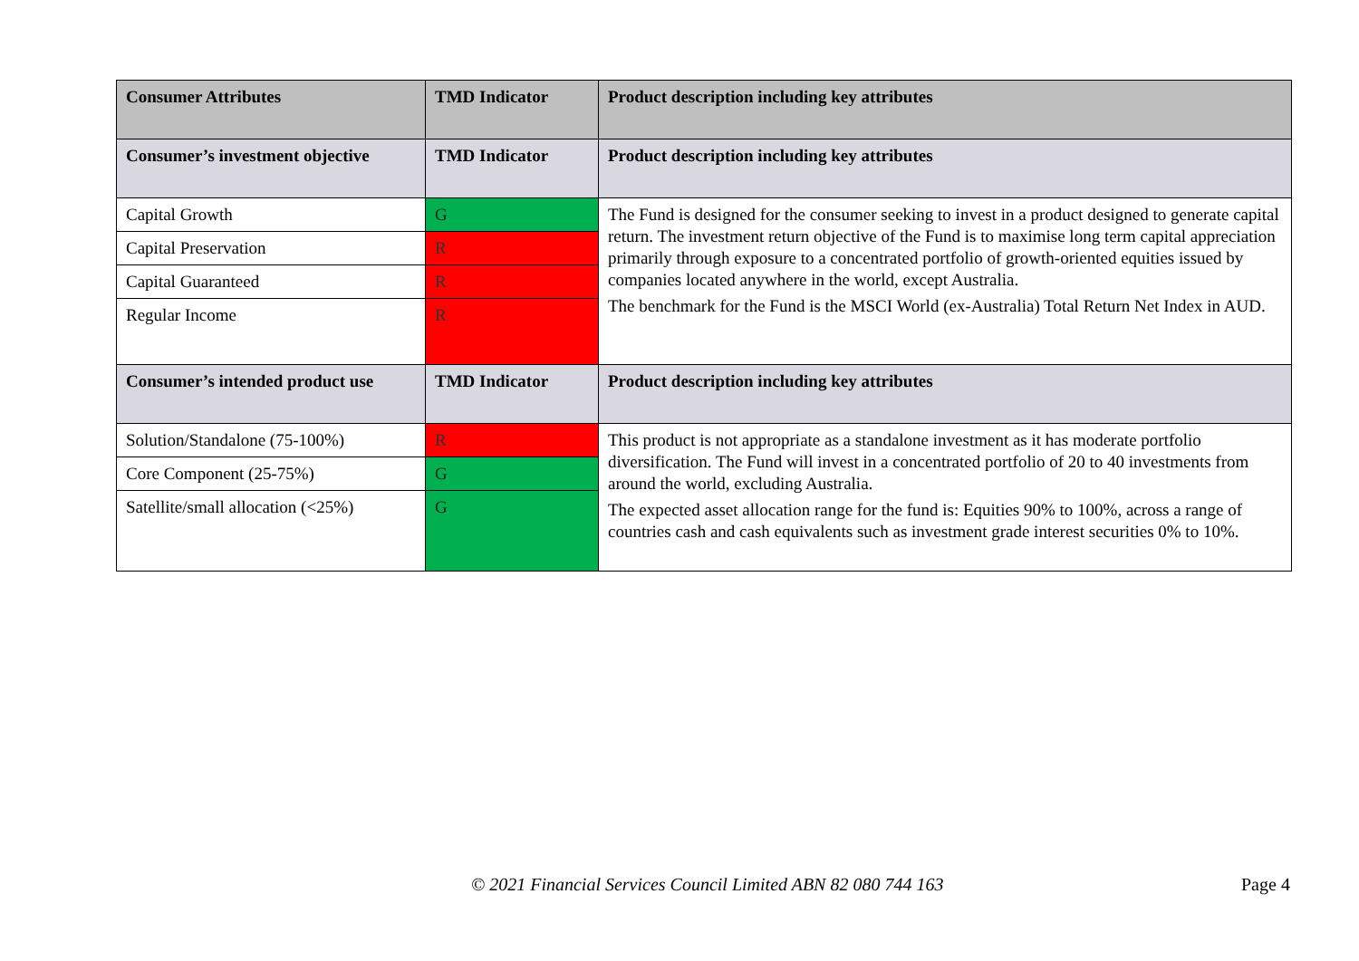| Consumer Attributes | TMD Indicator | Product description including key attributes |
| --- | --- | --- |
| Consumer’s investment objective | TMD Indicator | Product description including key attributes |
| Capital Growth | G | The Fund is designed for the consumer seeking to invest in a product designed to generate capital return. The investment return objective of the Fund is to maximise long term capital appreciation primarily through exposure to a concentrated portfolio of growth-oriented equities issued by companies located anywhere in the world, except Australia. The benchmark for the Fund is the MSCI World (ex-Australia) Total Return Net Index in AUD. |
| Capital Preservation | R | |
| Capital Guaranteed | R | |
| Regular Income | R | |
| Consumer’s intended product use | TMD Indicator | Product description including key attributes |
| Solution/Standalone (75-100%) | R | This product is not appropriate as a standalone investment as it has moderate portfolio diversification. The Fund will invest in a concentrated portfolio of 20 to 40 investments from around the world, excluding Australia. The expected asset allocation range for the fund is: Equities 90% to 100%, across a range of countries cash and cash equivalents such as investment grade interest securities 0% to 10%. |
| Core Component (25-75%) | G | |
| Satellite/small allocation (<25%) | G | |
© 2021 Financial Services Council Limited ABN 82 080 744 163 Page 4